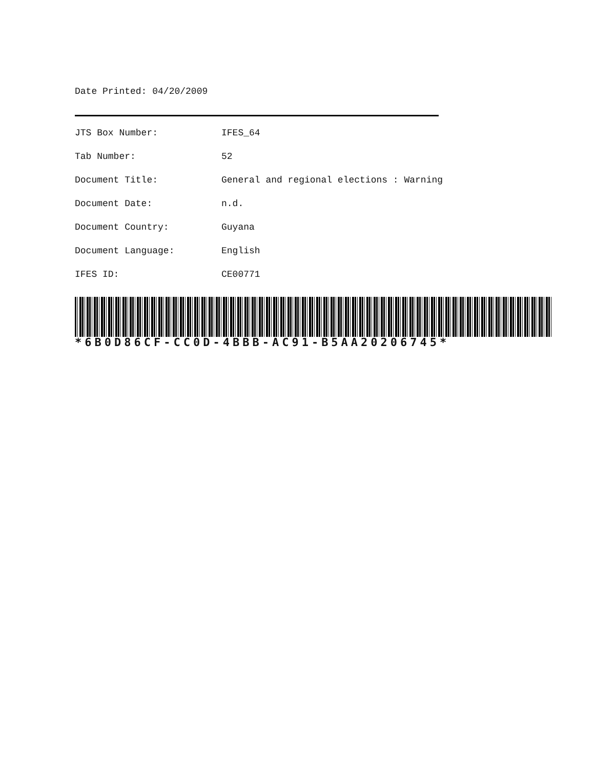Date Printed: 04/20/2009
| JTS Box Number: | IFES_64 |
| Tab Number: | 52 |
| Document Title: | General and regional elections : Warning |
| Document Date: | n.d. |
| Document Country: | Guyana |
| Document Language: | English |
| IFES ID: | CE00771 |
*6B0D86CF-CC0D-4BBB-AC91-B5AA20206745*